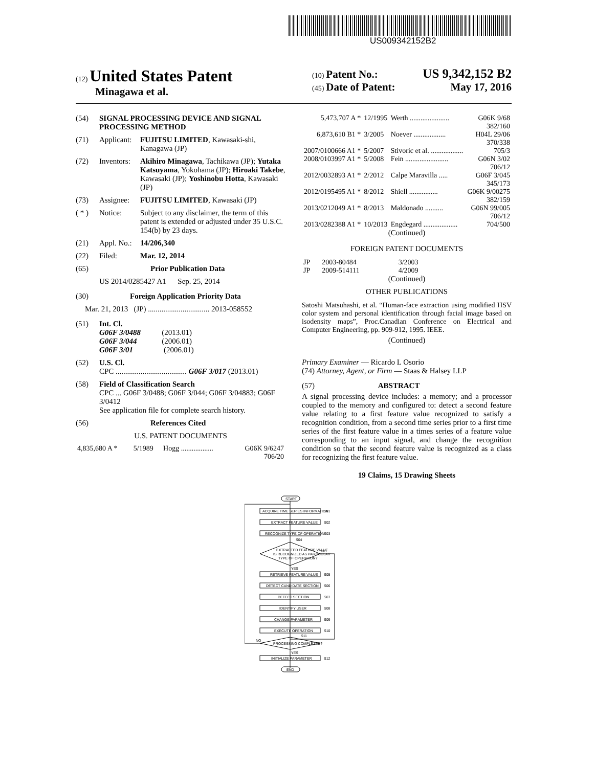US009342152B2
(12) United States Patent
Minagawa et al.
(10) Patent No.: US 9,342,152 B2
(45) Date of Patent: May 17, 2016
(54) SIGNAL PROCESSING DEVICE AND SIGNAL PROCESSING METHOD
(71) Applicant: FUJITSU LIMITED, Kawasaki-shi, Kanagawa (JP)
(72) Inventors: Akihiro Minagawa, Tachikawa (JP); Yutaka Katsuyama, Yokohama (JP); Hiroaki Takebe, Kawasaki (JP); Yoshinobu Hotta, Kawasaki (JP)
(73) Assignee: FUJITSU LIMITED, Kawasaki (JP)
( * ) Notice: Subject to any disclaimer, the term of this patent is extended or adjusted under 35 U.S.C. 154(b) by 23 days.
(21) Appl. No.: 14/206,340
(22) Filed: Mar. 12, 2014
(65) Prior Publication Data
US 2014/0285427 A1 Sep. 25, 2014
(30) Foreign Application Priority Data
Mar. 21, 2013 (JP) ................................ 2013-058552
(51) Int. Cl.
G06F 3/0488 (2013.01)
G06F 3/044 (2006.01)
G06F 3/01 (2006.01)
(52) U.S. Cl.
CPC ..................................... G06F 3/017 (2013.01)
(58) Field of Classification Search
CPC ... G06F 3/0488; G06F 3/044; G06F 3/04883; G06F 3/0412
See application file for complete search history.
(56) References Cited
U.S. PATENT DOCUMENTS
| 4,835,680 A * | 5/1989 | Hogg .................. | G06K 9/6247 706/20 |
| 5,473,707 A * | 12/1995 | Werth ...................... | G06K 9/68 382/160 |
| 6,873,610 B1 * | 3/2005 | Noever .................. | H04L 29/06 370/338 |
| 2007/0100666 A1 * | 5/2007 | Stivoric et al. .................. | 705/3 |
| 2008/0103997 A1 * | 5/2008 | Fein ........................ | G06N 3/02 706/12 |
| 2012/0032893 A1 * | 2/2012 | Calpe Maravilla ..... | G06F 3/045 345/173 |
| 2012/0195495 A1 * | 8/2012 | Shiell ................ | G06K 9/00275 382/159 |
| 2013/0212049 A1 * | 8/2013 | Maldonado .......... | G06N 99/005 706/12 |
| 2013/0282388 A1 * | 10/2013 | Engdegard ................... | 704/500 |
(Continued)
FOREIGN PATENT DOCUMENTS
| JP | 2003-80484 | 3/2003 |
| JP | 2009-514111 | 4/2009 |
(Continued)
OTHER PUBLICATIONS
Satoshi Matsuhashi, et al. “Human-face extraction using modified HSV color system and personal identification through facial image based on isodensity maps”, Proc.Canadian Conference on Electrical and Computer Engineering, pp. 909-912, 1995. IEEE.
(Continued)
Primary Examiner — Ricardo L Osorio
(74) Attorney, Agent, or Firm — Staas & Halsey LLP
(57) ABSTRACT
A signal processing device includes: a memory; and a processor coupled to the memory and configured to: detect a second feature value relating to a first feature value recognized to satisfy a recognition condition, from a second time series prior to a first time series of the first feature value in a times series of a feature value corresponding to an input signal, and change the recognition condition so that the second feature value is recognized as a class for recognizing the first feature value.
19 Claims, 15 Drawing Sheets
START
ACQUIRE TIME SERIES INFORMATION
S01
EXTRACT FEATURE VALUE
S02
RECOGNIZE TYPE OF OPERATION
S03
S04
EXTRACTED FEATURE VALUE
IS RECOGNIZED AS PARTICULAR
TYPE OF OPERATION?
NO
YES
RETRIEVE FEATURE VALUE
S05
DETECT CANDIDATE SECTION
S06
DETECT SECTION
S07
IDENTIFY USER
S08
CHANGE PARAMETER
S09
EXECUTE OPERATION
S10
S11
PROCESSING COMPLETED?
NO
YES
INITIALIZE PARAMETER
S12
END